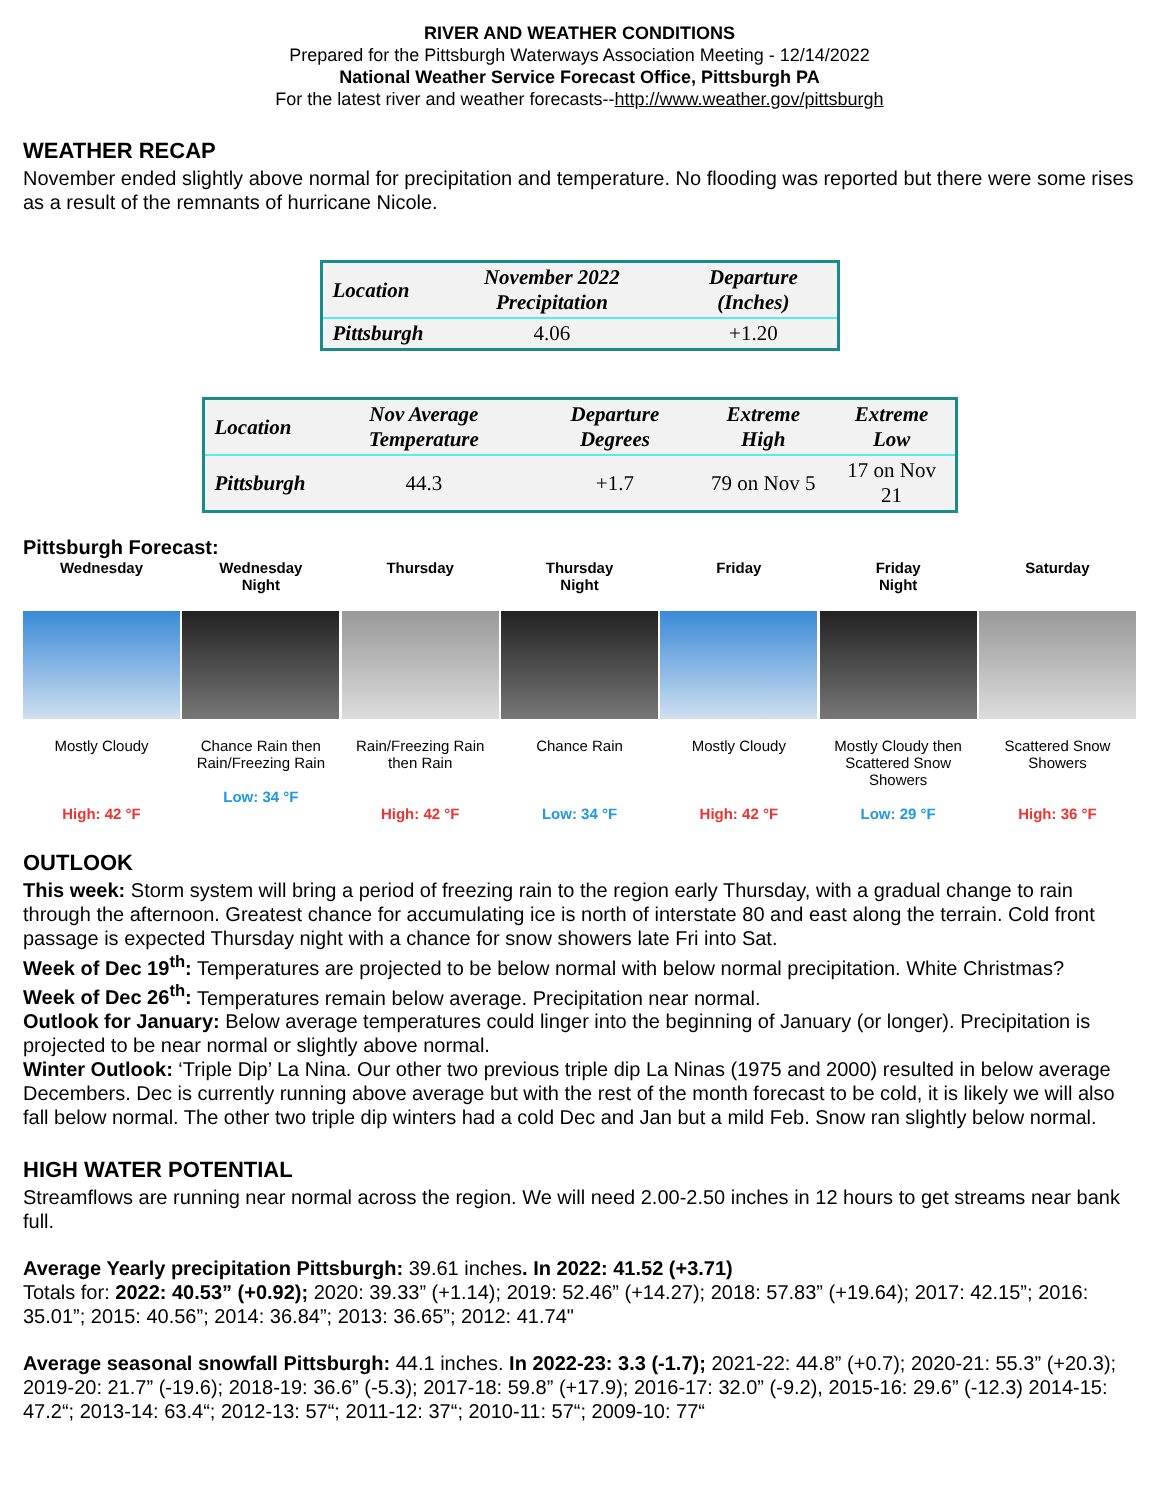RIVER AND WEATHER CONDITIONS
Prepared for the Pittsburgh Waterways Association Meeting - 12/14/2022
National Weather Service Forecast Office, Pittsburgh PA
For the latest river and weather forecasts--http://www.weather.gov/pittsburgh
WEATHER RECAP
November ended slightly above normal for precipitation and temperature. No flooding was reported but there were some rises as a result of the remnants of hurricane Nicole.
| Location | November 2022 Precipitation | Departure (Inches) |
| --- | --- | --- |
| Pittsburgh | 4.06 | +1.20 |
| Location | Nov Average Temperature | Departure Degrees | Extreme High | Extreme Low |
| --- | --- | --- | --- | --- |
| Pittsburgh | 44.3 | +1.7 | 79 on Nov 5 | 17 on Nov 21 |
Pittsburgh Forecast:
Wednesday
Mostly Cloudy
High: 42 °F
Wednesday
Night
Chance Rain then Rain/Freezing Rain
Low: 34 °F
Thursday
Rain/Freezing Rain then Rain
High: 42 °F
Thursday
Night
Chance Rain
Low: 34 °F
Friday
Mostly Cloudy
High: 42 °F
Friday
Night
Mostly Cloudy then Scattered Snow Showers
Low: 29 °F
Saturday
Scattered Snow Showers
High: 36 °F
OUTLOOK
This week: Storm system will bring a period of freezing rain to the region early Thursday, with a gradual change to rain through the afternoon. Greatest chance for accumulating ice is north of interstate 80 and east along the terrain. Cold front passage is expected Thursday night with a chance for snow showers late Fri into Sat.
Week of Dec 19<sup>th</sup>: Temperatures are projected to be below normal with below normal precipitation. White Christmas?
Week of Dec 26<sup>th</sup>: Temperatures remain below average. Precipitation near normal.
Outlook for January: Below average temperatures could linger into the beginning of January (or longer). Precipitation is projected to be near normal or slightly above normal.
Winter Outlook: ‘Triple Dip’ La Nina. Our other two previous triple dip La Ninas (1975 and 2000) resulted in below average Decembers. Dec is currently running above average but with the rest of the month forecast to be cold, it is likely we will also fall below normal. The other two triple dip winters had a cold Dec and Jan but a mild Feb. Snow ran slightly below normal.
HIGH WATER POTENTIAL
Streamflows are running near normal across the region. We will need 2.00-2.50 inches in 12 hours to get streams near bank full.
Average Yearly precipitation Pittsburgh: 39.61 inches. In 2022: 41.52 (+3.71)
Totals for: 2022: 40.53” (+0.92); 2020: 39.33” (+1.14); 2019: 52.46” (+14.27); 2018: 57.83” (+19.64); 2017: 42.15”; 2016: 35.01”; 2015: 40.56”; 2014: 36.84”; 2013: 36.65”; 2012: 41.74"
Average seasonal snowfall Pittsburgh: 44.1 inches. In 2022-23: 3.3 (-1.7); 2021-22: 44.8” (+0.7); 2020-21: 55.3” (+20.3); 2019-20: 21.7” (-19.6); 2018-19: 36.6” (-5.3); 2017-18: 59.8” (+17.9); 2016-17: 32.0” (-9.2), 2015-16: 29.6” (-12.3) 2014-15: 47.2“; 2013-14: 63.4“; 2012-13: 57“; 2011-12: 37“; 2010-11: 57“; 2009-10: 77“